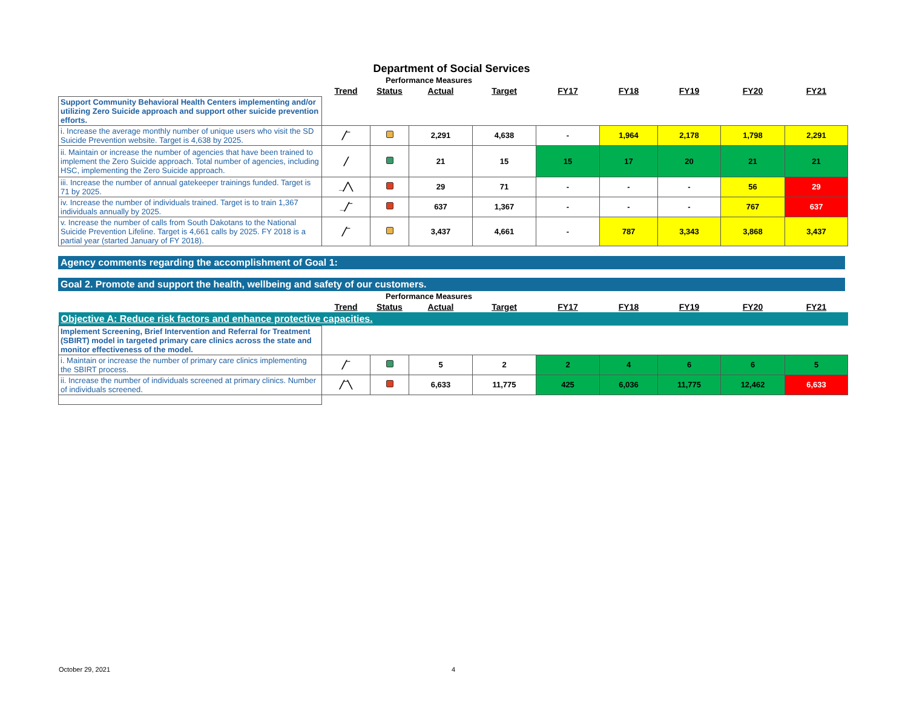Department of Social Services
| | Performance Measures | | | | | | | | |
| | Trend | Status | Actual | Target | FY17 | FY18 | FY19 | FY20 | FY21 |
| Support Community Behavioral Health Centers implementing and/or utilizing Zero Suicide approach and support other suicide prevention efforts. | | | | | | | | | |
| i. Increase the average monthly number of unique users who visit the SD Suicide Prevention website. Target is 4,638 by 2025. | ╱‾ | | 2,291 | 4,638 | - | 1,964 | 2,178 | 1,798 | 2,291 |
| ii. Maintain or increase the number of agencies that have been trained to implement the Zero Suicide approach. Total number of agencies, including HSC, implementing the Zero Suicide approach. | ╱ | | 21 | 15 | 15 | 17 | 20 | 21 | 21 |
| iii. Increase the number of annual gatekeeper trainings funded. Target is 71 by 2025. | _╱╲ | | 29 | 71 | - | - | - | 56 | 29 |
| iv. Increase the number of individuals trained. Target is to train 1,367 individuals annually by 2025. | _╱‾ | | 637 | 1,367 | - | - | - | 767 | 637 |
| v. Increase the number of calls from South Dakotans to the National Suicide Prevention Lifeline. Target is 4,661 calls by 2025. FY 2018 is a partial year (started January of FY 2018). | ╱‾ | | 3,437 | 4,661 | - | 787 | 3,343 | 3,868 | 3,437 |
Agency comments regarding the accomplishment of Goal 1:
Goal 2. Promote and support the health, wellbeing and safety of our customers.
| | Performance Measures | | | | | | | | |
| | Trend | Status | Actual | Target | FY17 | FY18 | FY19 | FY20 | FY21 |
| Objective A: Reduce risk factors and enhance protective capacities. | | | | | | | | | |
| Implement Screening, Brief Intervention and Referral for Treatment (SBIRT) model in targeted primary care clinics across the state and monitor effectiveness of the model. | | | | | | | | | |
| i. Maintain or increase the number of primary care clinics implementing the SBIRT process. | ╱‾ | | 5 | 2 | 2 | 4 | 6 | 6 | 5 |
| ii. Increase the number of individuals screened at primary clinics. Number of individuals screened. | ╱‾╲ | | 6,633 | 11,775 | 425 | 6,036 | 11,775 | 12,462 | 6,633 |
October 29, 2021 4